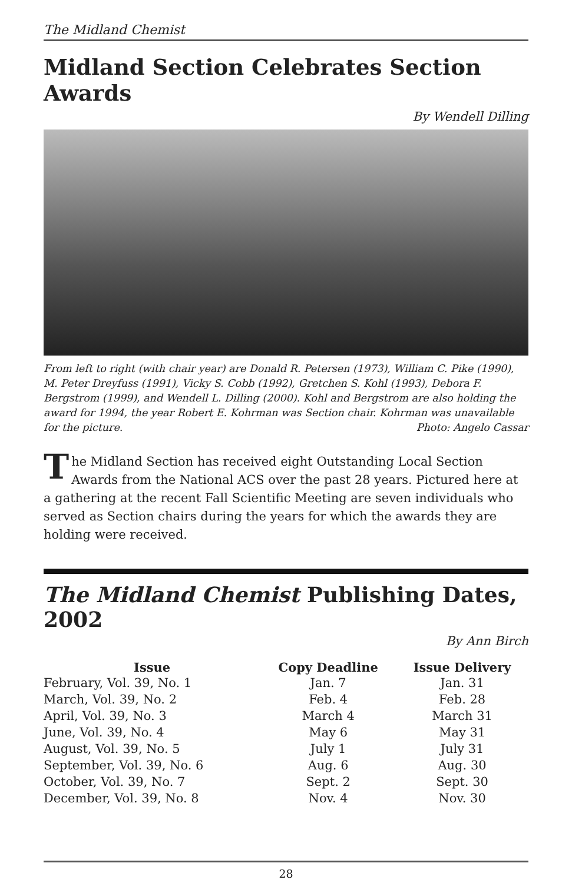The Midland Chemist
Midland Section Celebrates Section Awards
By Wendell Dilling
From left to right (with chair year) are Donald R. Petersen (1973), William C. Pike (1990), M. Peter Dreyfuss (1991), Vicky S. Cobb (1992), Gretchen S. Kohl (1993), Debora F. Bergstrom (1999), and Wendell L. Dilling (2000). Kohl and Bergstrom are also holding the award for 1994, the year Robert E. Kohrman was Section chair. Kohrman was unavailable for the picture. Photo: Angelo Cassar
The Midland Section has received eight Outstanding Local Section Awards from the National ACS over the past 28 years. Pictured here at a gathering at the recent Fall Scientific Meeting are seven individuals who served as Section chairs during the years for which the awards they are holding were received.
The Midland Chemist Publishing Dates, 2002
By Ann Birch
| Issue | Copy Deadline | Issue Delivery |
| --- | --- | --- |
| February, Vol. 39, No. 1 | Jan. 7 | Jan. 31 |
| March, Vol. 39, No. 2 | Feb. 4 | Feb. 28 |
| April, Vol. 39, No. 3 | March 4 | March 31 |
| June, Vol. 39, No. 4 | May 6 | May 31 |
| August, Vol. 39, No. 5 | July 1 | July 31 |
| September, Vol. 39, No. 6 | Aug. 6 | Aug. 30 |
| October, Vol. 39, No. 7 | Sept. 2 | Sept. 30 |
| December, Vol. 39, No. 8 | Nov. 4 | Nov. 30 |
28